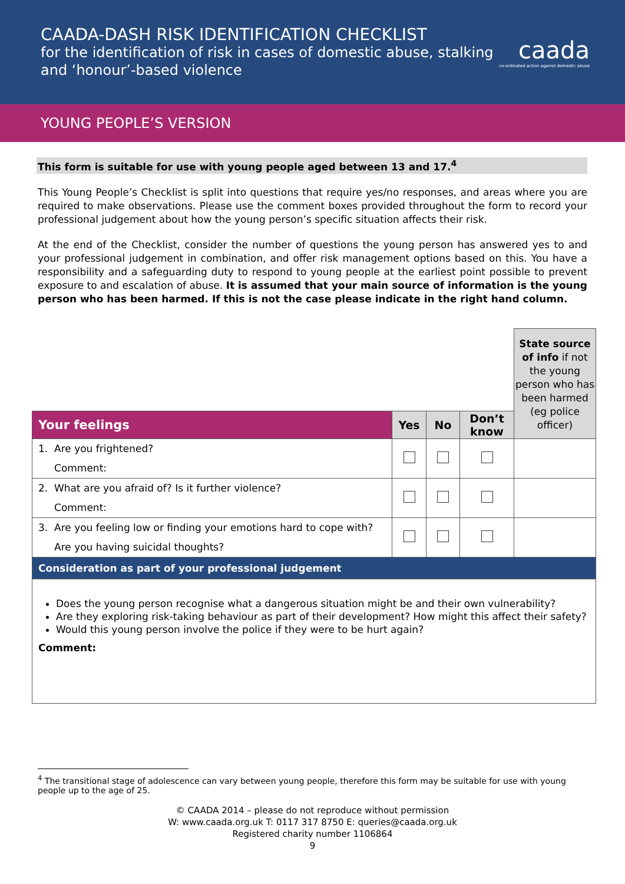CAADA-DASH RISK IDENTIFICATION CHECKLIST
for the identification of risk in cases of domestic abuse, stalking
and ‘honour’-based violence
caada
co-ordinated action against domestic abuse
YOUNG PEOPLE’S VERSION
This form is suitable for use with young people aged between 13 and 17.<sup>4</sup>
This Young People’s Checklist is split into questions that require yes/no responses, and areas where you are required to make observations. Please use the comment boxes provided throughout the form to record your professional judgement about how the young person’s specific situation affects their risk.
At the end of the Checklist, consider the number of questions the young person has answered yes to and your professional judgement in combination, and offer risk management options based on this. You have a responsibility and a safeguarding duty to respond to young people at the earliest point possible to prevent exposure to and escalation of abuse. It is assumed that your main source of information is the young person who has been harmed. If this is not the case please indicate in the right hand column.
| | | | | State source of info if not the young person who has been harmed (eg police officer) |
| Your feelings | Yes | No | Don’t know | |
| 1. Are you frightened? Comment: | | | | |
| 2. What are you afraid of? Is it further violence? Comment: | | | | |
| 3. Are you feeling low or finding your emotions hard to cope with? Are you having suicidal thoughts? | | | | |
| Consideration as part of your professional judgement | | | | |
| Does the young person recognise what a dangerous situation might be and their own vulnerability? Are they exploring risk-taking behaviour as part of their development? How might this affect their safety? Would this young person involve the police if they were to be hurt again? Comment: | | | | |
<sup>4</sup> The transitional stage of adolescence can vary between young people, therefore this form may be suitable for use with young people up to the age of 25.
© CAADA 2014 – please do not reproduce without permission
W: www.caada.org.uk T: 0117 317 8750 E: queries@caada.org.uk
Registered charity number 1106864
9